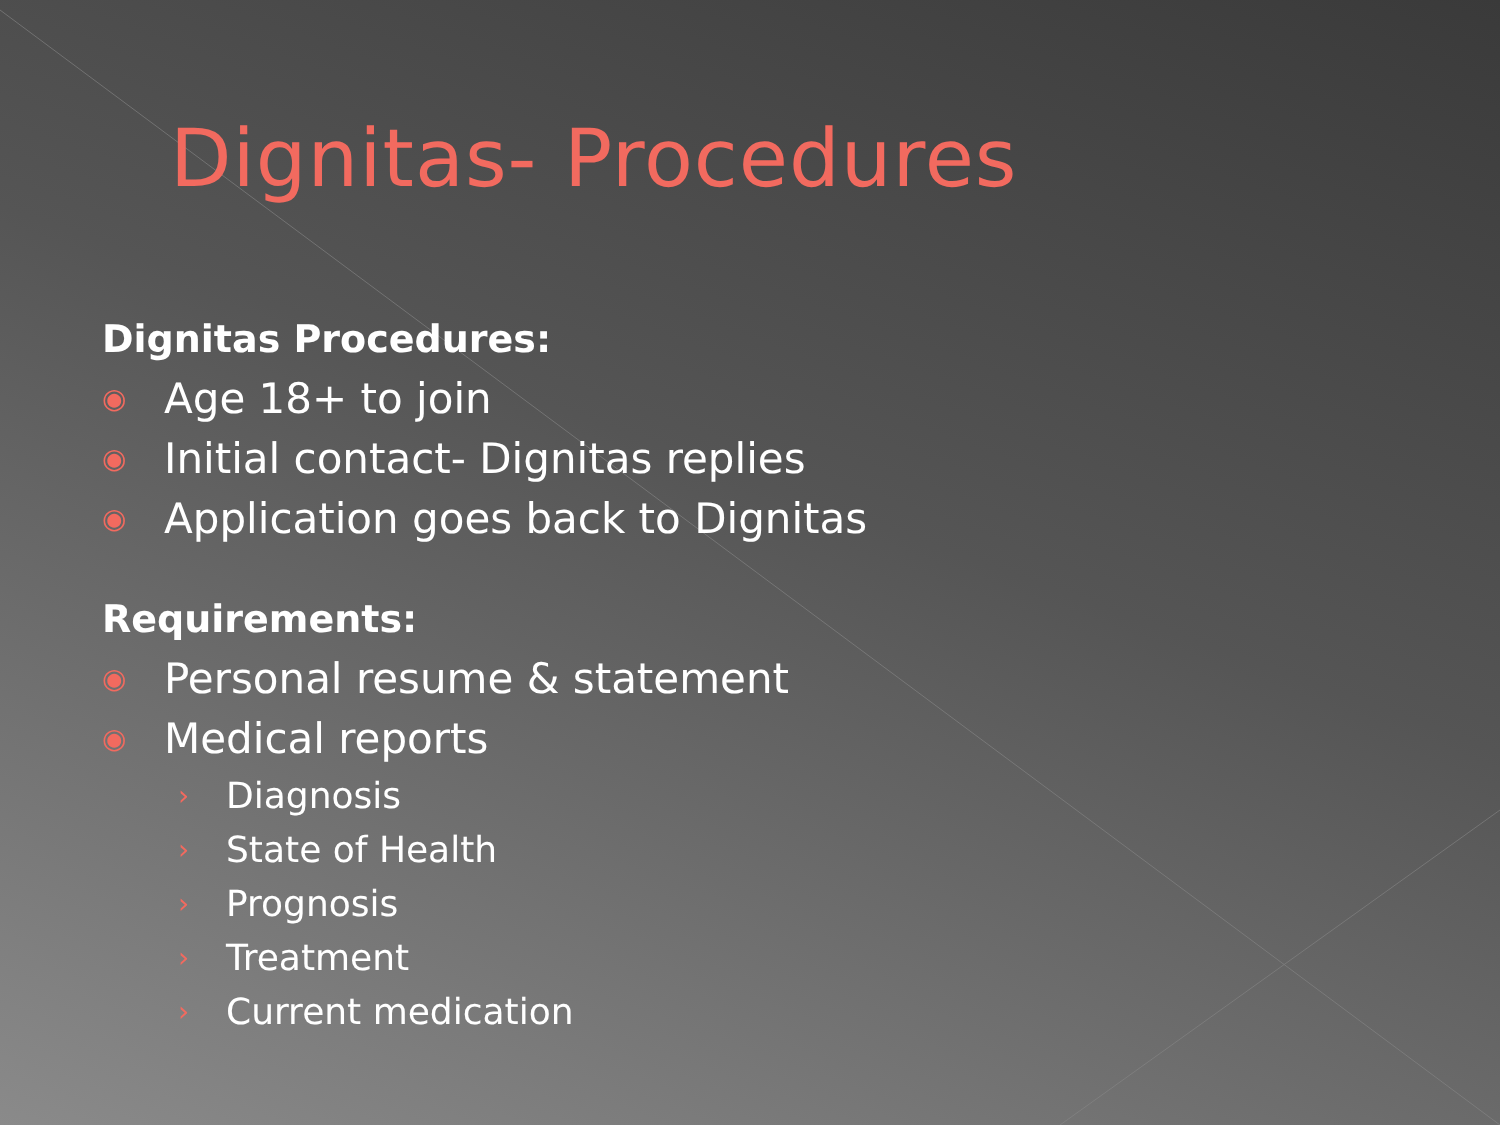Dignitas- Procedures
Dignitas Procedures:
◉ Age 18+ to join
◉ Initial contact- Dignitas replies
◉ Application goes back to Dignitas
Requirements:
◉ Personal resume & statement
◉ Medical reports
› Diagnosis
› State of Health
› Prognosis
› Treatment
› Current medication